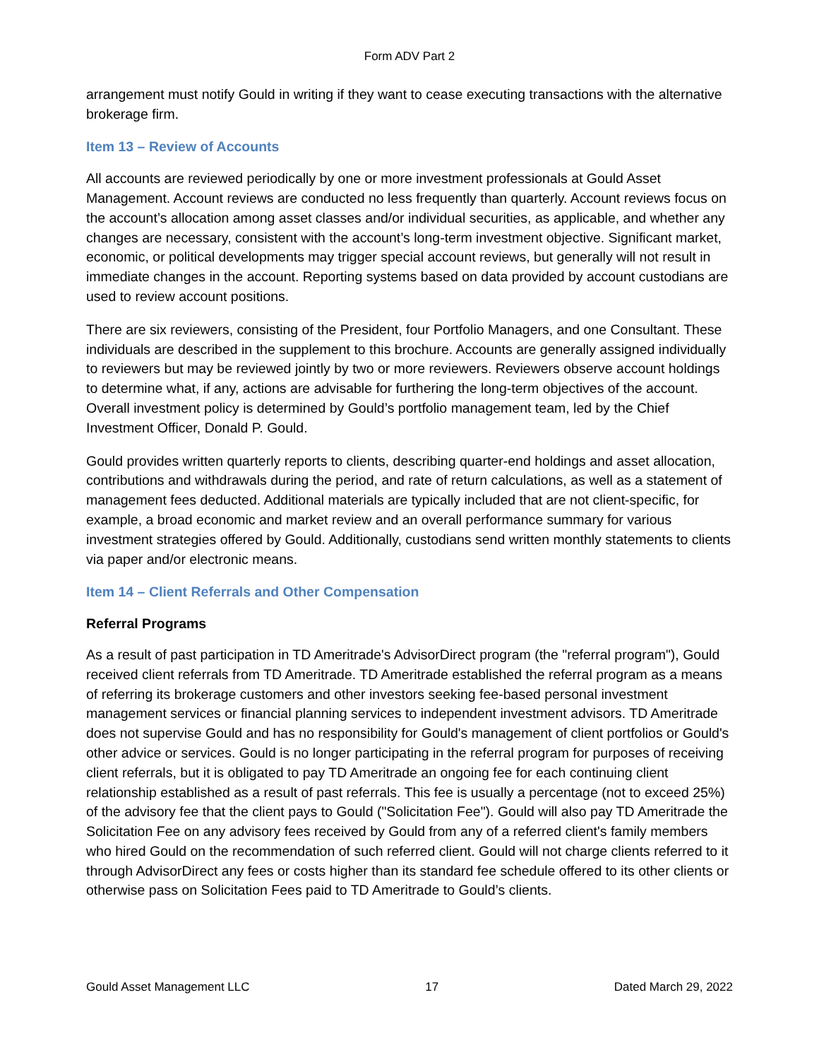Form ADV Part 2
arrangement must notify Gould in writing if they want to cease executing transactions with the alternative brokerage firm.
Item 13 – Review of Accounts
All accounts are reviewed periodically by one or more investment professionals at Gould Asset Management. Account reviews are conducted no less frequently than quarterly. Account reviews focus on the account’s allocation among asset classes and/or individual securities, as applicable, and whether any changes are necessary, consistent with the account’s long-term investment objective. Significant market, economic, or political developments may trigger special account reviews, but generally will not result in immediate changes in the account. Reporting systems based on data provided by account custodians are used to review account positions.
There are six reviewers, consisting of the President, four Portfolio Managers, and one Consultant. These individuals are described in the supplement to this brochure. Accounts are generally assigned individually to reviewers but may be reviewed jointly by two or more reviewers. Reviewers observe account holdings to determine what, if any, actions are advisable for furthering the long-term objectives of the account. Overall investment policy is determined by Gould’s portfolio management team, led by the Chief Investment Officer, Donald P. Gould.
Gould provides written quarterly reports to clients, describing quarter-end holdings and asset allocation, contributions and withdrawals during the period, and rate of return calculations, as well as a statement of management fees deducted. Additional materials are typically included that are not client-specific, for example, a broad economic and market review and an overall performance summary for various investment strategies offered by Gould. Additionally, custodians send written monthly statements to clients via paper and/or electronic means.
Item 14 – Client Referrals and Other Compensation
Referral Programs
As a result of past participation in TD Ameritrade's AdvisorDirect program (the "referral program"), Gould received client referrals from TD Ameritrade. TD Ameritrade established the referral program as a means of referring its brokerage customers and other investors seeking fee-based personal investment management services or financial planning services to independent investment advisors. TD Ameritrade does not supervise Gould and has no responsibility for Gould's management of client portfolios or Gould's other advice or services. Gould is no longer participating in the referral program for purposes of receiving client referrals, but it is obligated to pay TD Ameritrade an ongoing fee for each continuing client relationship established as a result of past referrals. This fee is usually a percentage (not to exceed 25%) of the advisory fee that the client pays to Gould ("Solicitation Fee"). Gould will also pay TD Ameritrade the Solicitation Fee on any advisory fees received by Gould from any of a referred client's family members who hired Gould on the recommendation of such referred client. Gould will not charge clients referred to it through AdvisorDirect any fees or costs higher than its standard fee schedule offered to its other clients or otherwise pass on Solicitation Fees paid to TD Ameritrade to Gould’s clients.
Gould Asset Management LLC 17 Dated March 29, 2022